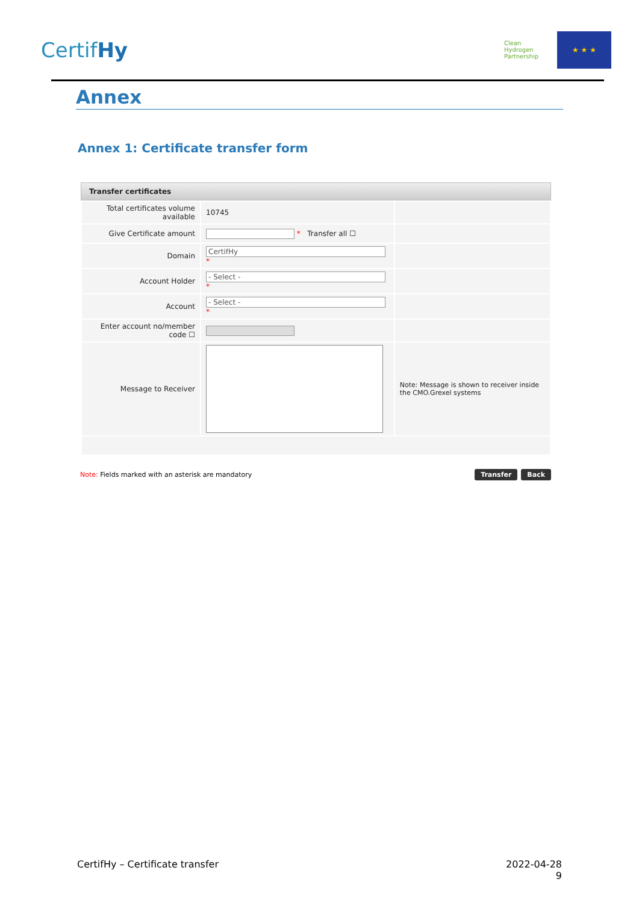CertifHy
Clean Hydrogen Partnership
★ ★ ★
Annex
Annex 1: Certificate transfer form
Transfer certificates
| Total certificates volume available | 10745 | |
| Give Certificate amount | * Transfer all ☐ | |
| Domain | CertifHy * | |
| Account Holder | - Select - * | |
| Account | - Select - * | |
| Enter account no/member code ☐ | | |
| Message to Receiver | | Note: Message is shown to receiver inside the CMO.Grexel systems |
Note: Fields marked with an asterisk are mandatory
Transfer Back
CertifHy – Certificate transfer
2022-04-28
9